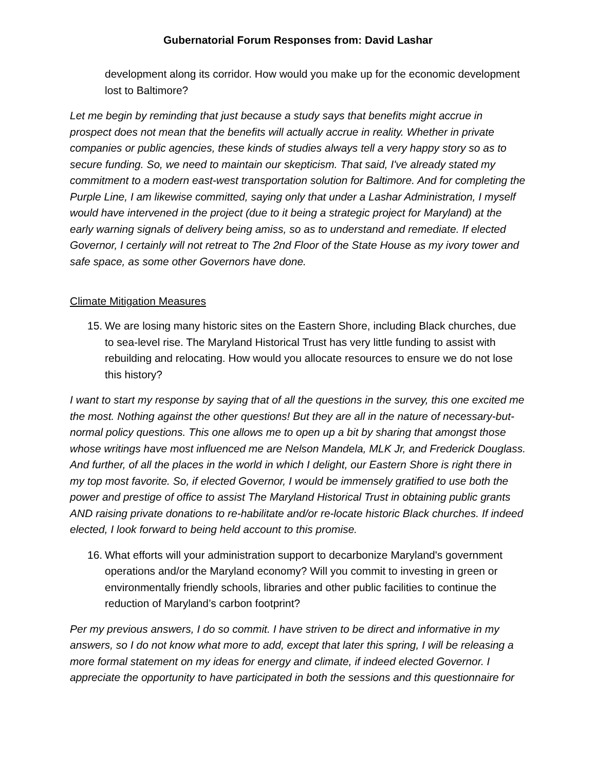Gubernatorial Forum Responses from: David Lashar
development along its corridor. How would you make up for the economic development lost to Baltimore?
Let me begin by reminding that just because a study says that benefits might accrue in prospect does not mean that the benefits will actually accrue in reality. Whether in private companies or public agencies, these kinds of studies always tell a very happy story so as to secure funding. So, we need to maintain our skepticism. That said, I've already stated my commitment to a modern east-west transportation solution for Baltimore. And for completing the Purple Line, I am likewise committed, saying only that under a Lashar Administration, I myself would have intervened in the project (due to it being a strategic project for Maryland) at the early warning signals of delivery being amiss, so as to understand and remediate. If elected Governor, I certainly will not retreat to The 2nd Floor of the State House as my ivory tower and safe space, as some other Governors have done.
Climate Mitigation Measures
15. We are losing many historic sites on the Eastern Shore, including Black churches, due to sea-level rise. The Maryland Historical Trust has very little funding to assist with rebuilding and relocating. How would you allocate resources to ensure we do not lose this history?
I want to start my response by saying that of all the questions in the survey, this one excited me the most. Nothing against the other questions! But they are all in the nature of necessary-but-normal policy questions. This one allows me to open up a bit by sharing that amongst those whose writings have most influenced me are Nelson Mandela, MLK Jr, and Frederick Douglass. And further, of all the places in the world in which I delight, our Eastern Shore is right there in my top most favorite. So, if elected Governor, I would be immensely gratified to use both the power and prestige of office to assist The Maryland Historical Trust in obtaining public grants AND raising private donations to re-habilitate and/or re-locate historic Black churches. If indeed elected, I look forward to being held account to this promise.
16. What efforts will your administration support to decarbonize Maryland's government operations and/or the Maryland economy? Will you commit to investing in green or environmentally friendly schools, libraries and other public facilities to continue the reduction of Maryland’s carbon footprint?
Per my previous answers, I do so commit. I have striven to be direct and informative in my answers, so I do not know what more to add, except that later this spring, I will be releasing a more formal statement on my ideas for energy and climate, if indeed elected Governor. I appreciate the opportunity to have participated in both the sessions and this questionnaire for